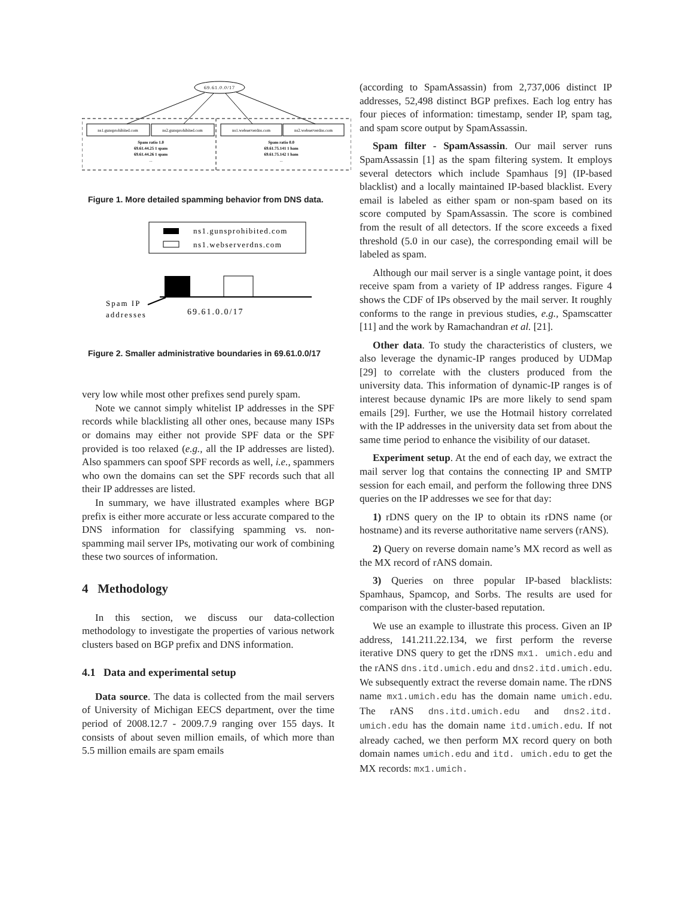69.61.0.0/17
ns1.gunsprohibited.com
ns2.gunsprohibited.com
ns1.webserverdns.com
ns2.webserverdns.com
Spam ratio 1.0
69.61.44.25 1 spam
69.61.44.26 1 spam
...
Spam ratio 0.0
69.61.75.141 1 ham
69.61.75.142 1 ham
...
Figure 1. More detailed spamming behavior from DNS data.
ns1.gunsprohibited.com
ns1.webserverdns.com
Spam IP
addresses
69.61.0.0/17
Figure 2. Smaller administrative boundaries in 69.61.0.0/17
very low while most other prefixes send purely spam.
Note we cannot simply whitelist IP addresses in the SPF records while blacklisting all other ones, because many ISPs or domains may either not provide SPF data or the SPF provided is too relaxed (e.g., all the IP addresses are listed). Also spammers can spoof SPF records as well, i.e., spammers who own the domains can set the SPF records such that all their IP addresses are listed.
In summary, we have illustrated examples where BGP prefix is either more accurate or less accurate compared to the DNS information for classifying spamming vs. non-spamming mail server IPs, motivating our work of combining these two sources of information.
4 Methodology
In this section, we discuss our data-collection methodology to investigate the properties of various network clusters based on BGP prefix and DNS information.
4.1 Data and experimental setup
Data source. The data is collected from the mail servers of University of Michigan EECS department, over the time period of 2008.12.7 - 2009.7.9 ranging over 155 days. It consists of about seven million emails, of which more than 5.5 million emails are spam emails
(according to SpamAssassin) from 2,737,006 distinct IP addresses, 52,498 distinct BGP prefixes. Each log entry has four pieces of information: timestamp, sender IP, spam tag, and spam score output by SpamAssassin.
Spam filter - SpamAssassin. Our mail server runs SpamAssassin [1] as the spam filtering system. It employs several detectors which include Spamhaus [9] (IP-based blacklist) and a locally maintained IP-based blacklist. Every email is labeled as either spam or non-spam based on its score computed by SpamAssassin. The score is combined from the result of all detectors. If the score exceeds a fixed threshold (5.0 in our case), the corresponding email will be labeled as spam.
Although our mail server is a single vantage point, it does receive spam from a variety of IP address ranges. Figure 4 shows the CDF of IPs observed by the mail server. It roughly conforms to the range in previous studies, e.g., Spamscatter [11] and the work by Ramachandran et al. [21].
Other data. To study the characteristics of clusters, we also leverage the dynamic-IP ranges produced by UDMap [29] to correlate with the clusters produced from the university data. This information of dynamic-IP ranges is of interest because dynamic IPs are more likely to send spam emails [29]. Further, we use the Hotmail history correlated with the IP addresses in the university data set from about the same time period to enhance the visibility of our dataset.
Experiment setup. At the end of each day, we extract the mail server log that contains the connecting IP and SMTP session for each email, and perform the following three DNS queries on the IP addresses we see for that day:
1) rDNS query on the IP to obtain its rDNS name (or hostname) and its reverse authoritative name servers (rANS).
2) Query on reverse domain name’s MX record as well as the MX record of rANS domain.
3) Queries on three popular IP-based blacklists: Spamhaus, Spamcop, and Sorbs. The results are used for comparison with the cluster-based reputation.
We use an example to illustrate this process. Given an IP address, 141.211.22.134, we first perform the reverse iterative DNS query to get the rDNS mx1. umich.edu and the rANS dns.itd.umich.edu and dns2.itd.umich.edu. We subsequently extract the reverse domain name. The rDNS name mx1.umich.edu has the domain name umich.edu. The rANS dns.itd.umich.edu and dns2.itd. umich.edu has the domain name itd.umich.edu. If not already cached, we then perform MX record query on both domain names umich.edu and itd. umich.edu to get the MX records: mx1.umich.